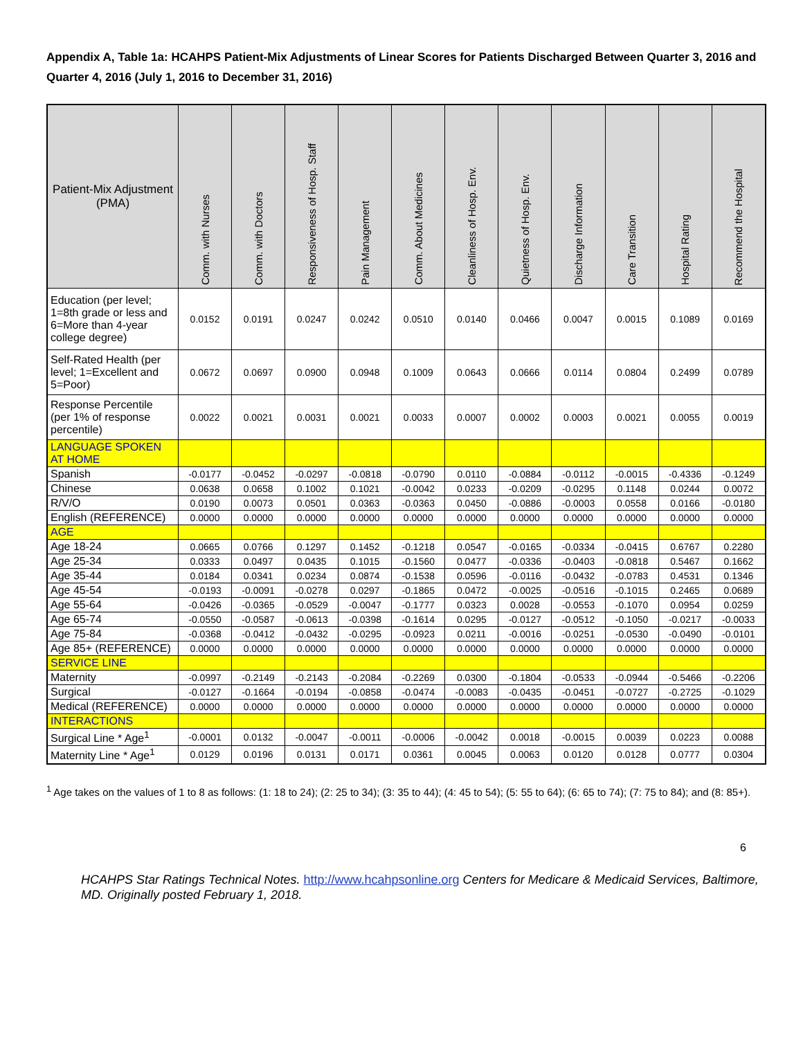Appendix A, Table 1a: HCAHPS Patient-Mix Adjustments of Linear Scores for Patients Discharged Between Quarter 3, 2016 and Quarter 4, 2016 (July 1, 2016 to December 31, 2016)
| Patient-Mix Adjustment (PMA) | Comm. with Nurses | Comm. with Doctors | Responsiveness of Hosp. Staff | Pain Management | Comm. About Medicines | Cleanliness of Hosp. Env. | Quietness of Hosp. Env. | Discharge Information | Care Transition | Hospital Rating | Recommend the Hospital |
| --- | --- | --- | --- | --- | --- | --- | --- | --- | --- | --- | --- |
| Education (per level; 1=8th grade or less and 6=More than 4-year college degree) | 0.0152 | 0.0191 | 0.0247 | 0.0242 | 0.0510 | 0.0140 | 0.0466 | 0.0047 | 0.0015 | 0.1089 | 0.0169 |
| Self-Rated Health (per level; 1=Excellent and 5=Poor) | 0.0672 | 0.0697 | 0.0900 | 0.0948 | 0.1009 | 0.0643 | 0.0666 | 0.0114 | 0.0804 | 0.2499 | 0.0789 |
| Response Percentile (per 1% of response percentile) | 0.0022 | 0.0021 | 0.0031 | 0.0021 | 0.0033 | 0.0007 | 0.0002 | 0.0003 | 0.0021 | 0.0055 | 0.0019 |
| LANGUAGE SPOKEN AT HOME | | | | | | | | | | | |
| Spanish | -0.0177 | -0.0452 | -0.0297 | -0.0818 | -0.0790 | 0.0110 | -0.0884 | -0.0112 | -0.0015 | -0.4336 | -0.1249 |
| Chinese | 0.0638 | 0.0658 | 0.1002 | 0.1021 | -0.0042 | 0.0233 | -0.0209 | -0.0295 | 0.1148 | 0.0244 | 0.0072 |
| R/V/O | 0.0190 | 0.0073 | 0.0501 | 0.0363 | -0.0363 | 0.0450 | -0.0886 | -0.0003 | 0.0558 | 0.0166 | -0.0180 |
| English (REFERENCE) | 0.0000 | 0.0000 | 0.0000 | 0.0000 | 0.0000 | 0.0000 | 0.0000 | 0.0000 | 0.0000 | 0.0000 | 0.0000 |
| AGE | | | | | | | | | | | |
| Age 18-24 | 0.0665 | 0.0766 | 0.1297 | 0.1452 | -0.1218 | 0.0547 | -0.0165 | -0.0334 | -0.0415 | 0.6767 | 0.2280 |
| Age 25-34 | 0.0333 | 0.0497 | 0.0435 | 0.1015 | -0.1560 | 0.0477 | -0.0336 | -0.0403 | -0.0818 | 0.5467 | 0.1662 |
| Age 35-44 | 0.0184 | 0.0341 | 0.0234 | 0.0874 | -0.1538 | 0.0596 | -0.0116 | -0.0432 | -0.0783 | 0.4531 | 0.1346 |
| Age 45-54 | -0.0193 | -0.0091 | -0.0278 | 0.0297 | -0.1865 | 0.0472 | -0.0025 | -0.0516 | -0.1015 | 0.2465 | 0.0689 |
| Age 55-64 | -0.0426 | -0.0365 | -0.0529 | -0.0047 | -0.1777 | 0.0323 | 0.0028 | -0.0553 | -0.1070 | 0.0954 | 0.0259 |
| Age 65-74 | -0.0550 | -0.0587 | -0.0613 | -0.0398 | -0.1614 | 0.0295 | -0.0127 | -0.0512 | -0.1050 | -0.0217 | -0.0033 |
| Age 75-84 | -0.0368 | -0.0412 | -0.0432 | -0.0295 | -0.0923 | 0.0211 | -0.0016 | -0.0251 | -0.0530 | -0.0490 | -0.0101 |
| Age 85+ (REFERENCE) | 0.0000 | 0.0000 | 0.0000 | 0.0000 | 0.0000 | 0.0000 | 0.0000 | 0.0000 | 0.0000 | 0.0000 | 0.0000 |
| SERVICE LINE | | | | | | | | | | | |
| Maternity | -0.0997 | -0.2149 | -0.2143 | -0.2084 | -0.2269 | 0.0300 | -0.1804 | -0.0533 | -0.0944 | -0.5466 | -0.2206 |
| Surgical | -0.0127 | -0.1664 | -0.0194 | -0.0858 | -0.0474 | -0.0083 | -0.0435 | -0.0451 | -0.0727 | -0.2725 | -0.1029 |
| Medical (REFERENCE) | 0.0000 | 0.0000 | 0.0000 | 0.0000 | 0.0000 | 0.0000 | 0.0000 | 0.0000 | 0.0000 | 0.0000 | 0.0000 |
| INTERACTIONS | | | | | | | | | | | |
| Surgical Line * Age<sup>1</sup> | -0.0001 | 0.0132 | -0.0047 | -0.0011 | -0.0006 | -0.0042 | 0.0018 | -0.0015 | 0.0039 | 0.0223 | 0.0088 |
| Maternity Line * Age<sup>1</sup> | 0.0129 | 0.0196 | 0.0131 | 0.0171 | 0.0361 | 0.0045 | 0.0063 | 0.0120 | 0.0128 | 0.0777 | 0.0304 |
<sup>1</sup> Age takes on the values of 1 to 8 as follows: (1: 18 to 24); (2: 25 to 34); (3: 35 to 44); (4: 45 to 54); (5: 55 to 64); (6: 65 to 74); (7: 75 to 84); and (8: 85+).
6
HCAHPS Star Ratings Technical Notes. http://www.hcahpsonline.org Centers for Medicare & Medicaid Services, Baltimore, MD. Originally posted February 1, 2018.